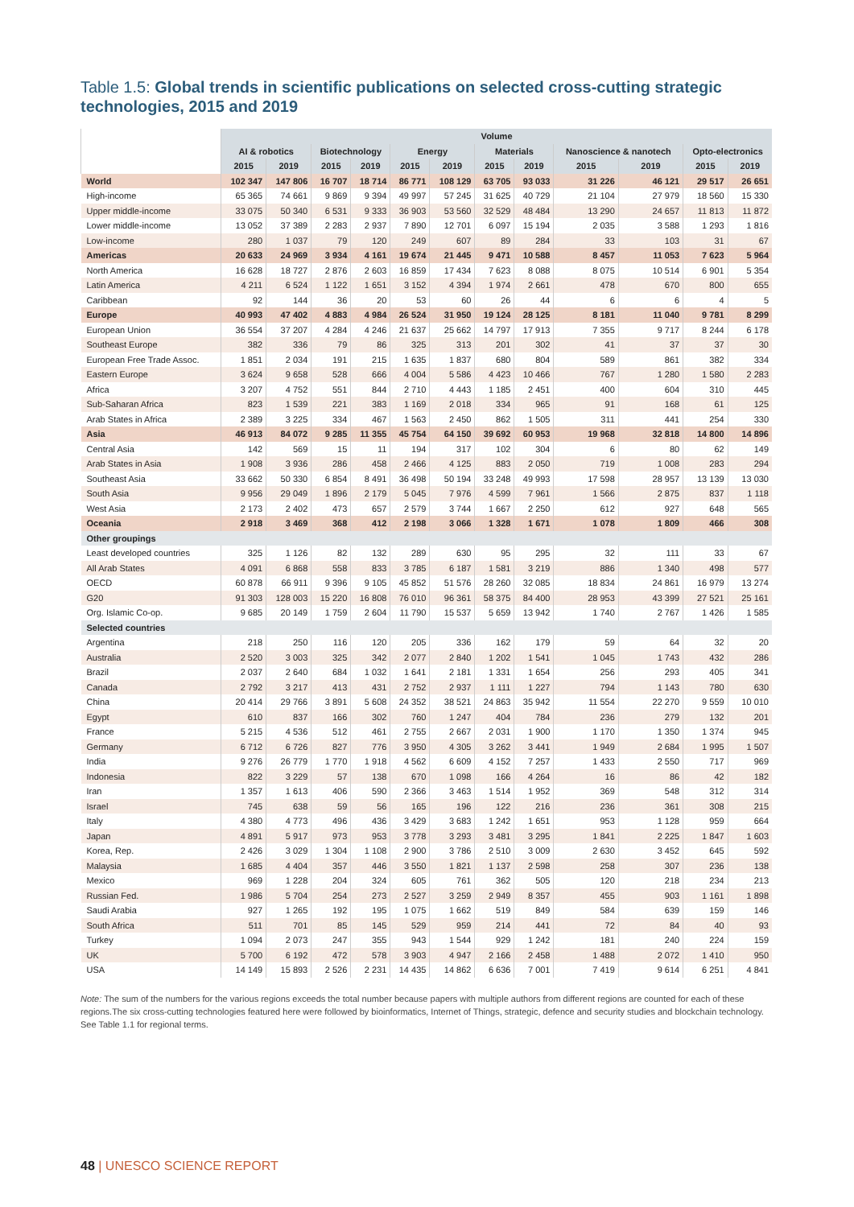Table 1.5: Global trends in scientific publications on selected cross-cutting strategic technologies, 2015 and 2019
| | Volume | | | | | | | | | | | |
| --- | --- | --- | --- | --- | --- | --- | --- | --- | --- | --- | --- | --- |
| | AI & robotics | | Biotechnology | | Energy | | Materials | | Nanoscience & nanotech | | Opto-electronics | |
| | 2015 | 2019 | 2015 | 2019 | 2015 | 2019 | 2015 | 2019 | 2015 | 2019 | 2015 | 2019 |
| World | 102 347 | 147 806 | 16 707 | 18 714 | 86 771 | 108 129 | 63 705 | 93 033 | 31 226 | 46 121 | 29 517 | 26 651 |
| High-income | 65 365 | 74 661 | 9 869 | 9 394 | 49 997 | 57 245 | 31 625 | 40 729 | 21 104 | 27 979 | 18 560 | 15 330 |
| Upper middle-income | 33 075 | 50 340 | 6 531 | 9 333 | 36 903 | 53 560 | 32 529 | 48 484 | 13 290 | 24 657 | 11 813 | 11 872 |
| Lower middle-income | 13 052 | 37 389 | 2 283 | 2 937 | 7 890 | 12 701 | 6 097 | 15 194 | 2 035 | 3 588 | 1 293 | 1 816 |
| Low-income | 280 | 1 037 | 79 | 120 | 249 | 607 | 89 | 284 | 33 | 103 | 31 | 67 |
| Americas | 20 633 | 24 969 | 3 934 | 4 161 | 19 674 | 21 445 | 9 471 | 10 588 | 8 457 | 11 053 | 7 623 | 5 964 |
| North America | 16 628 | 18 727 | 2 876 | 2 603 | 16 859 | 17 434 | 7 623 | 8 088 | 8 075 | 10 514 | 6 901 | 5 354 |
| Latin America | 4 211 | 6 524 | 1 122 | 1 651 | 3 152 | 4 394 | 1 974 | 2 661 | 478 | 670 | 800 | 655 |
| Caribbean | 92 | 144 | 36 | 20 | 53 | 60 | 26 | 44 | 6 | 6 | 4 | 5 |
| Europe | 40 993 | 47 402 | 4 883 | 4 984 | 26 524 | 31 950 | 19 124 | 28 125 | 8 181 | 11 040 | 9 781 | 8 299 |
| European Union | 36 554 | 37 207 | 4 284 | 4 246 | 21 637 | 25 662 | 14 797 | 17 913 | 7 355 | 9 717 | 8 244 | 6 178 |
| Southeast Europe | 382 | 336 | 79 | 86 | 325 | 313 | 201 | 302 | 41 | 37 | 37 | 30 |
| European Free Trade Assoc. | 1 851 | 2 034 | 191 | 215 | 1 635 | 1 837 | 680 | 804 | 589 | 861 | 382 | 334 |
| Eastern Europe | 3 624 | 9 658 | 528 | 666 | 4 004 | 5 586 | 4 423 | 10 466 | 767 | 1 280 | 1 580 | 2 283 |
| Africa | 3 207 | 4 752 | 551 | 844 | 2 710 | 4 443 | 1 185 | 2 451 | 400 | 604 | 310 | 445 |
| Sub-Saharan Africa | 823 | 1 539 | 221 | 383 | 1 169 | 2 018 | 334 | 965 | 91 | 168 | 61 | 125 |
| Arab States in Africa | 2 389 | 3 225 | 334 | 467 | 1 563 | 2 450 | 862 | 1 505 | 311 | 441 | 254 | 330 |
| Asia | 46 913 | 84 072 | 9 285 | 11 355 | 45 754 | 64 150 | 39 692 | 60 953 | 19 968 | 32 818 | 14 800 | 14 896 |
| Central Asia | 142 | 569 | 15 | 11 | 194 | 317 | 102 | 304 | 6 | 80 | 62 | 149 |
| Arab States in Asia | 1 908 | 3 936 | 286 | 458 | 2 466 | 4 125 | 883 | 2 050 | 719 | 1 008 | 283 | 294 |
| Southeast Asia | 33 662 | 50 330 | 6 854 | 8 491 | 36 498 | 50 194 | 33 248 | 49 993 | 17 598 | 28 957 | 13 139 | 13 030 |
| South Asia | 9 956 | 29 049 | 1 896 | 2 179 | 5 045 | 7 976 | 4 599 | 7 961 | 1 566 | 2 875 | 837 | 1 118 |
| West Asia | 2 173 | 2 402 | 473 | 657 | 2 579 | 3 744 | 1 667 | 2 250 | 612 | 927 | 648 | 565 |
| Oceania | 2 918 | 3 469 | 368 | 412 | 2 198 | 3 066 | 1 328 | 1 671 | 1 078 | 1 809 | 466 | 308 |
| Other groupings | | | | | | | | | | | | |
| Least developed countries | 325 | 1 126 | 82 | 132 | 289 | 630 | 95 | 295 | 32 | 111 | 33 | 67 |
| All Arab States | 4 091 | 6 868 | 558 | 833 | 3 785 | 6 187 | 1 581 | 3 219 | 886 | 1 340 | 498 | 577 |
| OECD | 60 878 | 66 911 | 9 396 | 9 105 | 45 852 | 51 576 | 28 260 | 32 085 | 18 834 | 24 861 | 16 979 | 13 274 |
| G20 | 91 303 | 128 003 | 15 220 | 16 808 | 76 010 | 96 361 | 58 375 | 84 400 | 28 953 | 43 399 | 27 521 | 25 161 |
| Org. Islamic Co-op. | 9 685 | 20 149 | 1 759 | 2 604 | 11 790 | 15 537 | 5 659 | 13 942 | 1 740 | 2 767 | 1 426 | 1 585 |
| Selected countries | | | | | | | | | | | | |
| Argentina | 218 | 250 | 116 | 120 | 205 | 336 | 162 | 179 | 59 | 64 | 32 | 20 |
| Australia | 2 520 | 3 003 | 325 | 342 | 2 077 | 2 840 | 1 202 | 1 541 | 1 045 | 1 743 | 432 | 286 |
| Brazil | 2 037 | 2 640 | 684 | 1 032 | 1 641 | 2 181 | 1 331 | 1 654 | 256 | 293 | 405 | 341 |
| Canada | 2 792 | 3 217 | 413 | 431 | 2 752 | 2 937 | 1 111 | 1 227 | 794 | 1 143 | 780 | 630 |
| China | 20 414 | 29 766 | 3 891 | 5 608 | 24 352 | 38 521 | 24 863 | 35 942 | 11 554 | 22 270 | 9 559 | 10 010 |
| Egypt | 610 | 837 | 166 | 302 | 760 | 1 247 | 404 | 784 | 236 | 279 | 132 | 201 |
| France | 5 215 | 4 536 | 512 | 461 | 2 755 | 2 667 | 2 031 | 1 900 | 1 170 | 1 350 | 1 374 | 945 |
| Germany | 6 712 | 6 726 | 827 | 776 | 3 950 | 4 305 | 3 262 | 3 441 | 1 949 | 2 684 | 1 995 | 1 507 |
| India | 9 276 | 26 779 | 1 770 | 1 918 | 4 562 | 6 609 | 4 152 | 7 257 | 1 433 | 2 550 | 717 | 969 |
| Indonesia | 822 | 3 229 | 57 | 138 | 670 | 1 098 | 166 | 4 264 | 16 | 86 | 42 | 182 |
| Iran | 1 357 | 1 613 | 406 | 590 | 2 366 | 3 463 | 1 514 | 1 952 | 369 | 548 | 312 | 314 |
| Israel | 745 | 638 | 59 | 56 | 165 | 196 | 122 | 216 | 236 | 361 | 308 | 215 |
| Italy | 4 380 | 4 773 | 496 | 436 | 3 429 | 3 683 | 1 242 | 1 651 | 953 | 1 128 | 959 | 664 |
| Japan | 4 891 | 5 917 | 973 | 953 | 3 778 | 3 293 | 3 481 | 3 295 | 1 841 | 2 225 | 1 847 | 1 603 |
| Korea, Rep. | 2 426 | 3 029 | 1 304 | 1 108 | 2 900 | 3 786 | 2 510 | 3 009 | 2 630 | 3 452 | 645 | 592 |
| Malaysia | 1 685 | 4 404 | 357 | 446 | 3 550 | 1 821 | 1 137 | 2 598 | 258 | 307 | 236 | 138 |
| Mexico | 969 | 1 228 | 204 | 324 | 605 | 761 | 362 | 505 | 120 | 218 | 234 | 213 |
| Russian Fed. | 1 986 | 5 704 | 254 | 273 | 2 527 | 3 259 | 2 949 | 8 357 | 455 | 903 | 1 161 | 1 898 |
| Saudi Arabia | 927 | 1 265 | 192 | 195 | 1 075 | 1 662 | 519 | 849 | 584 | 639 | 159 | 146 |
| South Africa | 511 | 701 | 85 | 145 | 529 | 959 | 214 | 441 | 72 | 84 | 40 | 93 |
| Turkey | 1 094 | 2 073 | 247 | 355 | 943 | 1 544 | 929 | 1 242 | 181 | 240 | 224 | 159 |
| UK | 5 700 | 6 192 | 472 | 578 | 3 903 | 4 947 | 2 166 | 2 458 | 1 488 | 2 072 | 1 410 | 950 |
| USA | 14 149 | 15 893 | 2 526 | 2 231 | 14 435 | 14 862 | 6 636 | 7 001 | 7 419 | 9 614 | 6 251 | 4 841 |
Note: The sum of the numbers for the various regions exceeds the total number because papers with multiple authors from different regions are counted for each of these regions.The six cross-cutting technologies featured here were followed by bioinformatics, Internet of Things, strategic, defence and security studies and blockchain technology. See Table 1.1 for regional terms.
48 | UNESCO SCIENCE REPORT